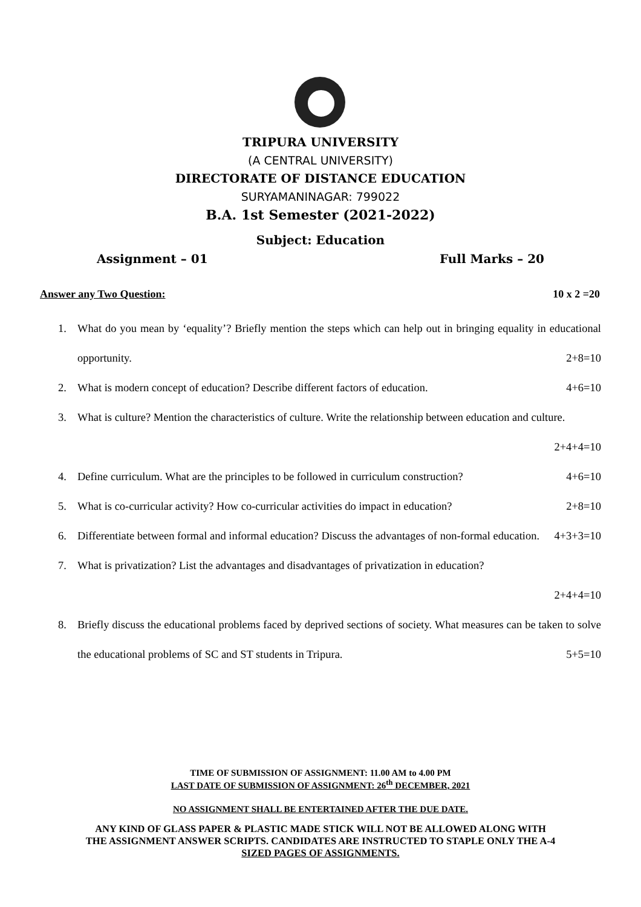TRIPURA UNIVERSITY
(A CENTRAL UNIVERSITY)
DIRECTORATE OF DISTANCE EDUCATION
SURYAMANINAGAR: 799022
B.A. 1st Semester (2021-2022)
Subject: Education
Assignment – 01 Full Marks – 20
Answer any Two Question: 10 x 2 =20
1. What do you mean by ‘equality’? Briefly mention the steps which can help out in bringing equality in educational opportunity. 2+8=10
2. What is modern concept of education? Describe different factors of education. 4+6=10
3. What is culture? Mention the characteristics of culture. Write the relationship between education and culture. 2+4+4=10
4. Define curriculum. What are the principles to be followed in curriculum construction? 4+6=10
5. What is co-curricular activity? How co-curricular activities do impact in education? 2+8=10
6. Differentiate between formal and informal education? Discuss the advantages of non-formal education. 4+3+3=10
7. What is privatization? List the advantages and disadvantages of privatization in education?
2+4+4=10
8. Briefly discuss the educational problems faced by deprived sections of society. What measures can be taken to solve the educational problems of SC and ST students in Tripura. 5+5=10
TIME OF SUBMISSION OF ASSIGNMENT: 11.00 AM to 4.00 PM
LAST DATE OF SUBMISSION OF ASSIGNMENT: 26<sup>th</sup> DECEMBER, 2021
NO ASSIGNMENT SHALL BE ENTERTAINED AFTER THE DUE DATE.
ANY KIND OF GLASS PAPER & PLASTIC MADE STICK WILL NOT BE ALLOWED ALONG WITH
THE ASSIGNMENT ANSWER SCRIPTS. CANDIDATES ARE INSTRUCTED TO STAPLE ONLY THE A-4
SIZED PAGES OF ASSIGNMENTS.